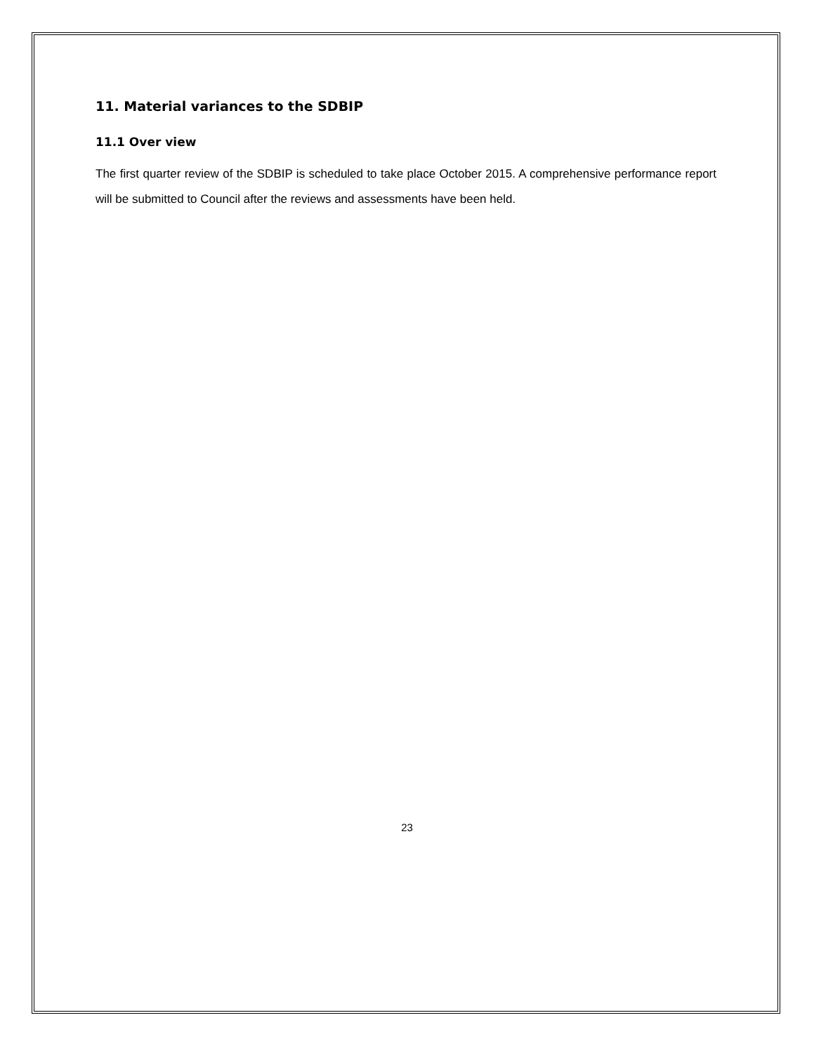11. Material variances to the SDBIP
11.1 Over view
The first quarter review of the SDBIP is scheduled to take place October 2015. A comprehensive performance report will be submitted to Council after the reviews and assessments have been held.
23